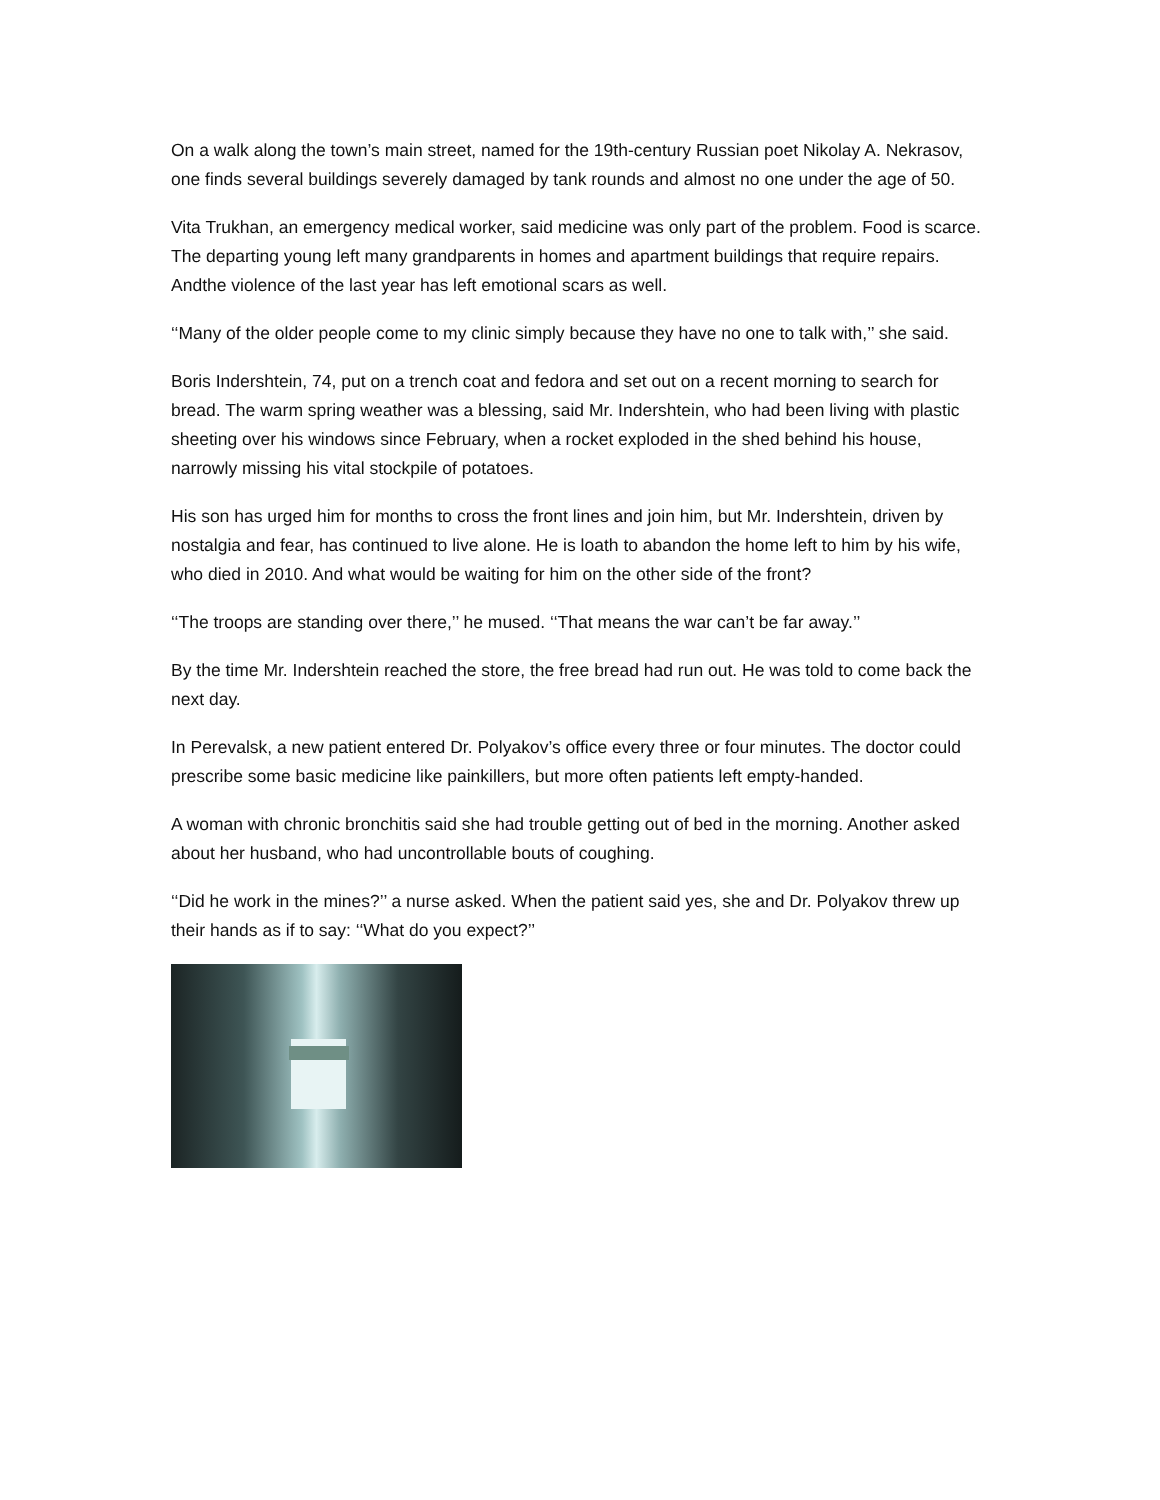On a walk along the town’s main street, named for the 19th-century Russian poet Nikolay A. Nekrasov, one finds several buildings severely damaged by tank rounds and almost no one under the age of 50.
Vita Trukhan, an emergency medical worker, said medicine was only part of the problem. Food is scarce. The departing young left many grandparents in homes and apartment buildings that require repairs. Andthe violence of the last year has left emotional scars as well.
‘‘Many of the older people come to my clinic simply because they have no one to talk with,’’ she said.
Boris Indershtein, 74, put on a trench coat and fedora and set out on a recent morning to search for bread. The warm spring weather was a blessing, said Mr. Indershtein, who had been living with plastic sheeting over his windows since February, when a rocket exploded in the shed behind his house, narrowly missing his vital stockpile of potatoes.
His son has urged him for months to cross the front lines and join him, but Mr. Indershtein, driven by nostalgia and fear, has continued to live alone. He is loath to abandon the home left to him by his wife, who died in 2010. And what would be waiting for him on the other side of the front?
‘‘The troops are standing over there,’’ he mused. ‘‘That means the war can’t be far away.’’
By the time Mr. Indershtein reached the store, the free bread had run out. He was told to come back the next day.
In Perevalsk, a new patient entered Dr. Polyakov’s office every three or four minutes. The doctor could prescribe some basic medicine like painkillers, but more often patients left empty-handed.
A woman with chronic bronchitis said she had trouble getting out of bed in the morning. Another asked about her husband, who had uncontrollable bouts of coughing.
‘‘Did he work in the mines?’’ a nurse asked. When the patient said yes, she and Dr. Polyakov threw up their hands as if to say: ‘‘What do you expect?’’